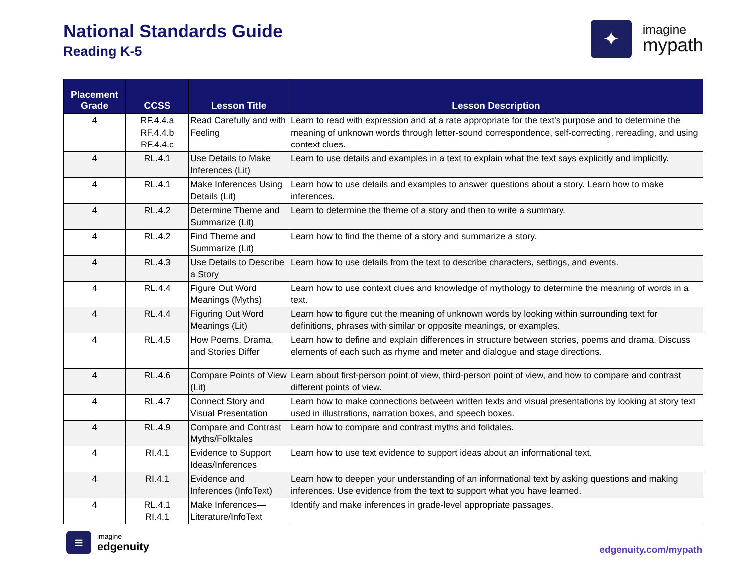National Standards Guide
Reading K-5
✦
imagine
mypath
| Placement Grade | CCSS | Lesson Title | Lesson Description |
| --- | --- | --- | --- |
| 4 | RF.4.4.a RF.4.4.b RF.4.4.c | Read Carefully and with Feeling | Learn to read with expression and at a rate appropriate for the text's purpose and to determine the meaning of unknown words through letter-sound correspondence, self-correcting, rereading, and using context clues. |
| 4 | RL.4.1 | Use Details to Make Inferences (Lit) | Learn to use details and examples in a text to explain what the text says explicitly and implicitly. |
| 4 | RL.4.1 | Make Inferences Using Details (Lit) | Learn how to use details and examples to answer questions about a story. Learn how to make inferences. |
| 4 | RL.4.2 | Determine Theme and Summarize (Lit) | Learn to determine the theme of a story and then to write a summary. |
| 4 | RL.4.2 | Find Theme and Summarize (Lit) | Learn how to find the theme of a story and summarize a story. |
| 4 | RL.4.3 | Use Details to Describe a Story | Learn how to use details from the text to describe characters, settings, and events. |
| 4 | RL.4.4 | Figure Out Word Meanings (Myths) | Learn how to use context clues and knowledge of mythology to determine the meaning of words in a text. |
| 4 | RL.4.4 | Figuring Out Word Meanings (Lit) | Learn how to figure out the meaning of unknown words by looking within surrounding text for definitions, phrases with similar or opposite meanings, or examples. |
| 4 | RL.4.5 | How Poems, Drama, and Stories Differ | Learn how to define and explain differences in structure between stories, poems and drama. Discuss elements of each such as rhyme and meter and dialogue and stage directions. |
| 4 | RL.4.6 | Compare Points of View (Lit) | Learn about first-person point of view, third-person point of view, and how to compare and contrast different points of view. |
| 4 | RL.4.7 | Connect Story and Visual Presentation | Learn how to make connections between written texts and visual presentations by looking at story text used in illustrations, narration boxes, and speech boxes. |
| 4 | RL.4.9 | Compare and Contrast Myths/Folktales | Learn how to compare and contrast myths and folktales. |
| 4 | RI.4.1 | Evidence to Support Ideas/Inferences | Learn how to use text evidence to support ideas about an informational text. |
| 4 | RI.4.1 | Evidence and Inferences (InfoText) | Learn how to deepen your understanding of an informational text by asking questions and making inferences. Use evidence from the text to support what you have learned. |
| 4 | RL.4.1 RI.4.1 | Make Inferences—Literature/InfoText | Identify and make inferences in grade-level appropriate passages. |
≡
imagine
edgenuity
edgenuity.com/mypath